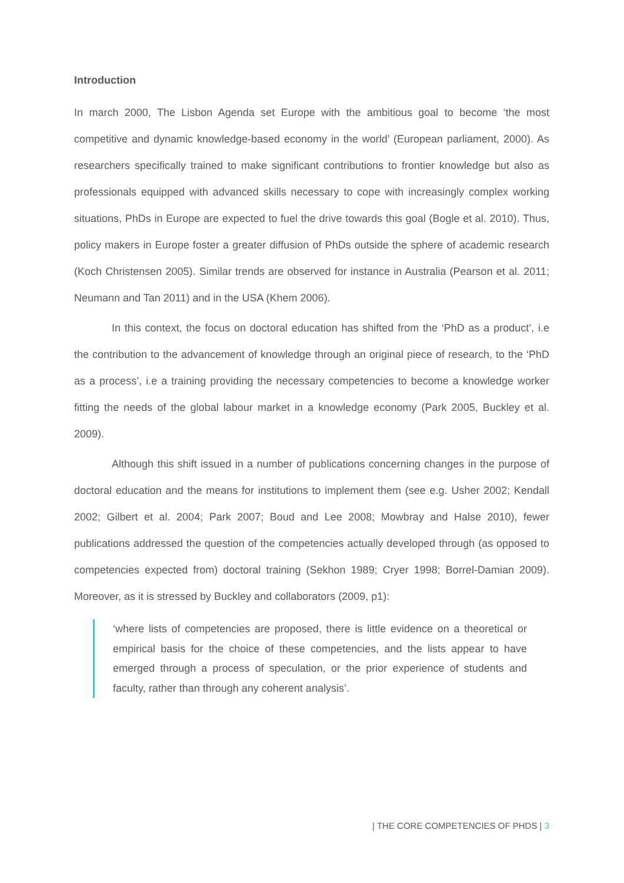Introduction
In march 2000, The Lisbon Agenda set Europe with the ambitious goal to become ‘the most competitive and dynamic knowledge-based economy in the world’ (European parliament, 2000). As researchers specifically trained to make significant contributions to frontier knowledge but also as professionals equipped with advanced skills necessary to cope with increasingly complex working situations, PhDs in Europe are expected to fuel the drive towards this goal (Bogle et al. 2010). Thus, policy makers in Europe foster a greater diffusion of PhDs outside the sphere of academic research (Koch Christensen 2005). Similar trends are observed for instance in Australia (Pearson et al. 2011; Neumann and Tan 2011) and in the USA (Khem 2006).
In this context, the focus on doctoral education has shifted from the ‘PhD as a product’, i.e the contribution to the advancement of knowledge through an original piece of research, to the ‘PhD as a process’, i.e a training providing the necessary competencies to become a knowledge worker fitting the needs of the global labour market in a knowledge economy (Park 2005, Buckley et al. 2009).
Although this shift issued in a number of publications concerning changes in the purpose of doctoral education and the means for institutions to implement them (see e.g. Usher 2002; Kendall 2002; Gilbert et al. 2004; Park 2007; Boud and Lee 2008; Mowbray and Halse 2010), fewer publications addressed the question of the competencies actually developed through (as opposed to competencies expected from) doctoral training (Sekhon 1989; Cryer 1998; Borrel-Damian 2009). Moreover, as it is stressed by Buckley and collaborators (2009, p1):
‘where lists of competencies are proposed, there is little evidence on a theoretical or empirical basis for the choice of these competencies, and the lists appear to have emerged through a process of speculation, or the prior experience of students and faculty, rather than through any coherent analysis’.
| THE CORE COMPETENCIES OF PHDS | 3